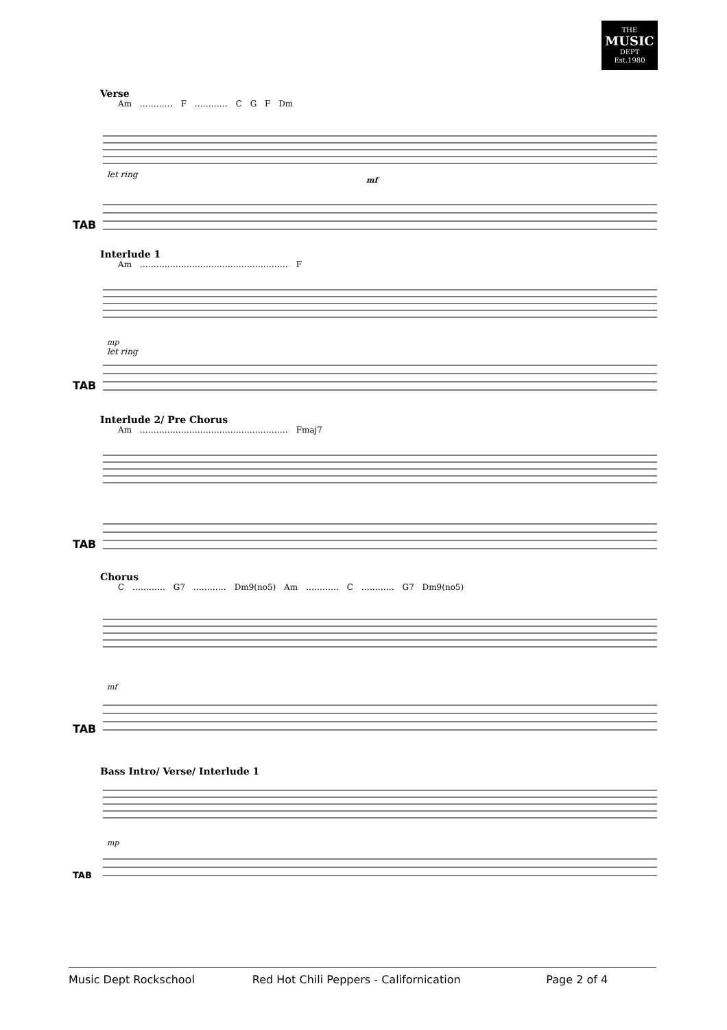THE
MUSIC
DEPT
Est.1980
Verse
Am ………… F ………… C G F Dm
let ring
mf
TAB
Interlude 1
Am ……………………………………………… F
mp
let ring
TAB
Interlude 2/ Pre Chorus
Am ……………………………………………… Fmaj7
TAB
Chorus
C ………… G7 ………… Dm9(no5) Am ………… C ………… G7 Dm9(no5)
mf
TAB
Bass Intro/ Verse/ Interlude 1
mp
TAB
Music Dept Rockschool Red Hot Chili Peppers - Californication Page 2 of 4